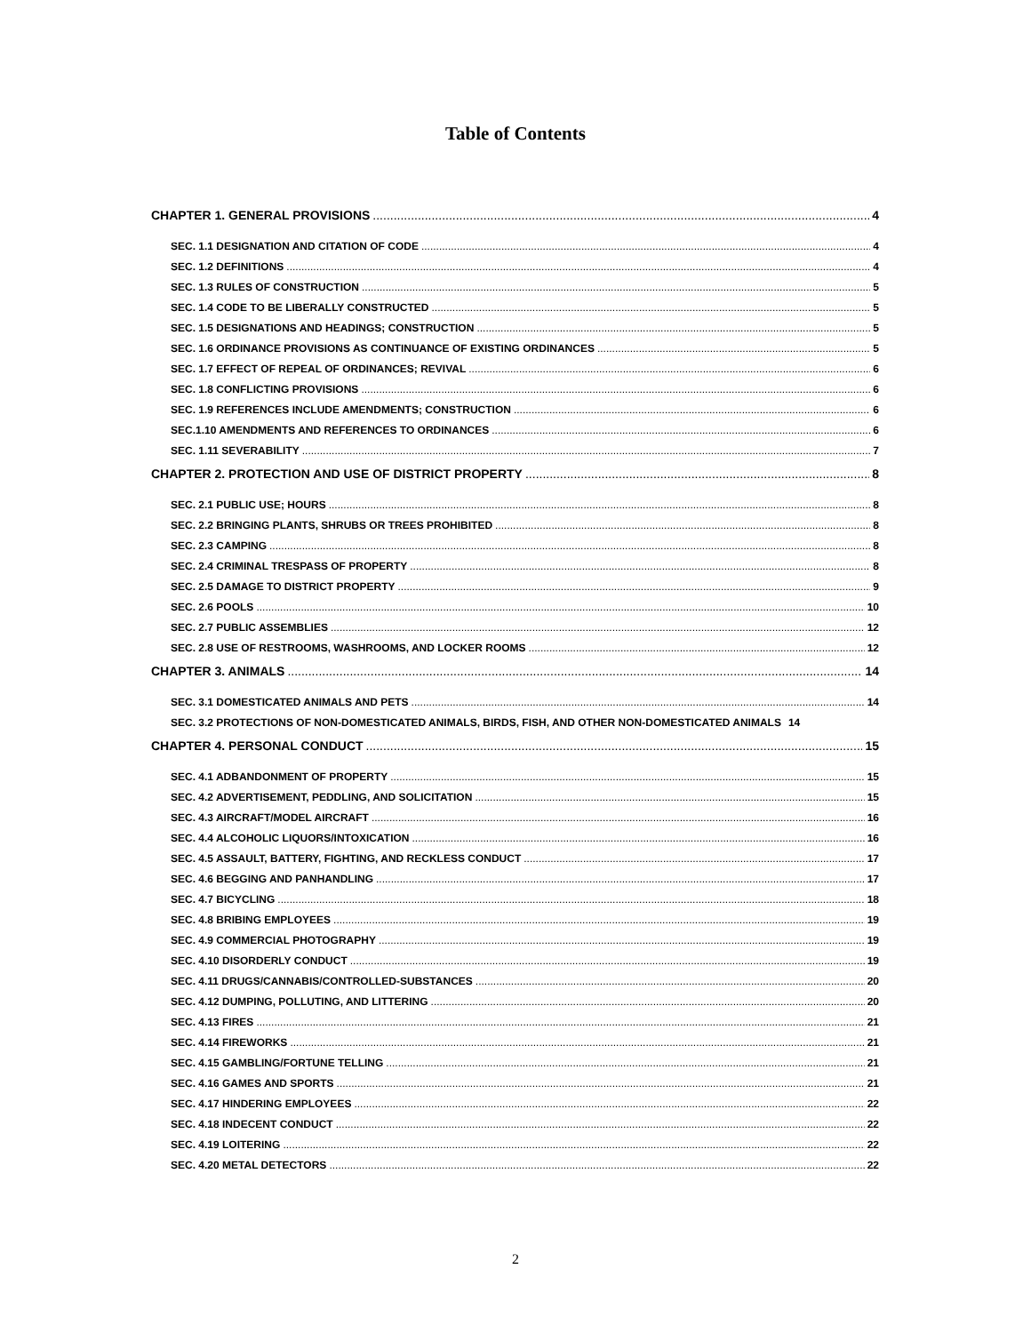Table of Contents
CHAPTER 1. GENERAL PROVISIONS 4
SEC. 1.1 DESIGNATION AND CITATION OF CODE 4
SEC. 1.2 DEFINITIONS 4
SEC. 1.3 RULES OF CONSTRUCTION 5
SEC. 1.4 CODE TO BE LIBERALLY CONSTRUCTED 5
SEC. 1.5 DESIGNATIONS AND HEADINGS; CONSTRUCTION 5
SEC. 1.6 ORDINANCE PROVISIONS AS CONTINUANCE OF EXISTING ORDINANCES 5
SEC. 1.7 EFFECT OF REPEAL OF ORDINANCES; REVIVAL 6
SEC. 1.8 CONFLICTING PROVISIONS 6
SEC. 1.9 REFERENCES INCLUDE AMENDMENTS; CONSTRUCTION 6
SEC.1.10 AMENDMENTS AND REFERENCES TO ORDINANCES 6
SEC. 1.11 SEVERABILITY 7
CHAPTER 2. PROTECTION AND USE OF DISTRICT PROPERTY 8
SEC. 2.1 PUBLIC USE; HOURS 8
SEC. 2.2 BRINGING PLANTS, SHRUBS OR TREES PROHIBITED 8
SEC. 2.3 CAMPING 8
SEC. 2.4 CRIMINAL TRESPASS OF PROPERTY 8
SEC. 2.5 DAMAGE TO DISTRICT PROPERTY 9
SEC. 2.6 POOLS 10
SEC. 2.7 PUBLIC ASSEMBLIES 12
SEC. 2.8 USE OF RESTROOMS, WASHROOMS, AND LOCKER ROOMS 12
CHAPTER 3. ANIMALS 14
SEC. 3.1 DOMESTICATED ANIMALS AND PETS 14
SEC. 3.2 PROTECTIONS OF NON-DOMESTICATED ANIMALS, BIRDS, FISH, AND OTHER NON-DOMESTICATED ANIMALS 14
CHAPTER 4. PERSONAL CONDUCT 15
SEC. 4.1 ADBANDONMENT OF PROPERTY 15
SEC. 4.2 ADVERTISEMENT, PEDDLING, AND SOLICITATION 15
SEC. 4.3 AIRCRAFT/MODEL AIRCRAFT 16
SEC. 4.4 ALCOHOLIC LIQUORS/INTOXICATION 16
SEC. 4.5 ASSAULT, BATTERY, FIGHTING, AND RECKLESS CONDUCT 17
SEC. 4.6 BEGGING AND PANHANDLING 17
SEC. 4.7 BICYCLING 18
SEC. 4.8 BRIBING EMPLOYEES 19
SEC. 4.9 COMMERCIAL PHOTOGRAPHY 19
SEC. 4.10 DISORDERLY CONDUCT 19
SEC. 4.11 DRUGS/CANNABIS/CONTROLLED-SUBSTANCES 20
SEC. 4.12 DUMPING, POLLUTING, AND LITTERING 20
SEC. 4.13 FIRES 21
SEC. 4.14 FIREWORKS 21
SEC. 4.15 GAMBLING/FORTUNE TELLING 21
SEC. 4.16 GAMES AND SPORTS 21
SEC. 4.17 HINDERING EMPLOYEES 22
SEC. 4.18 INDECENT CONDUCT 22
SEC. 4.19 LOITERING 22
SEC. 4.20 METAL DETECTORS 22
2